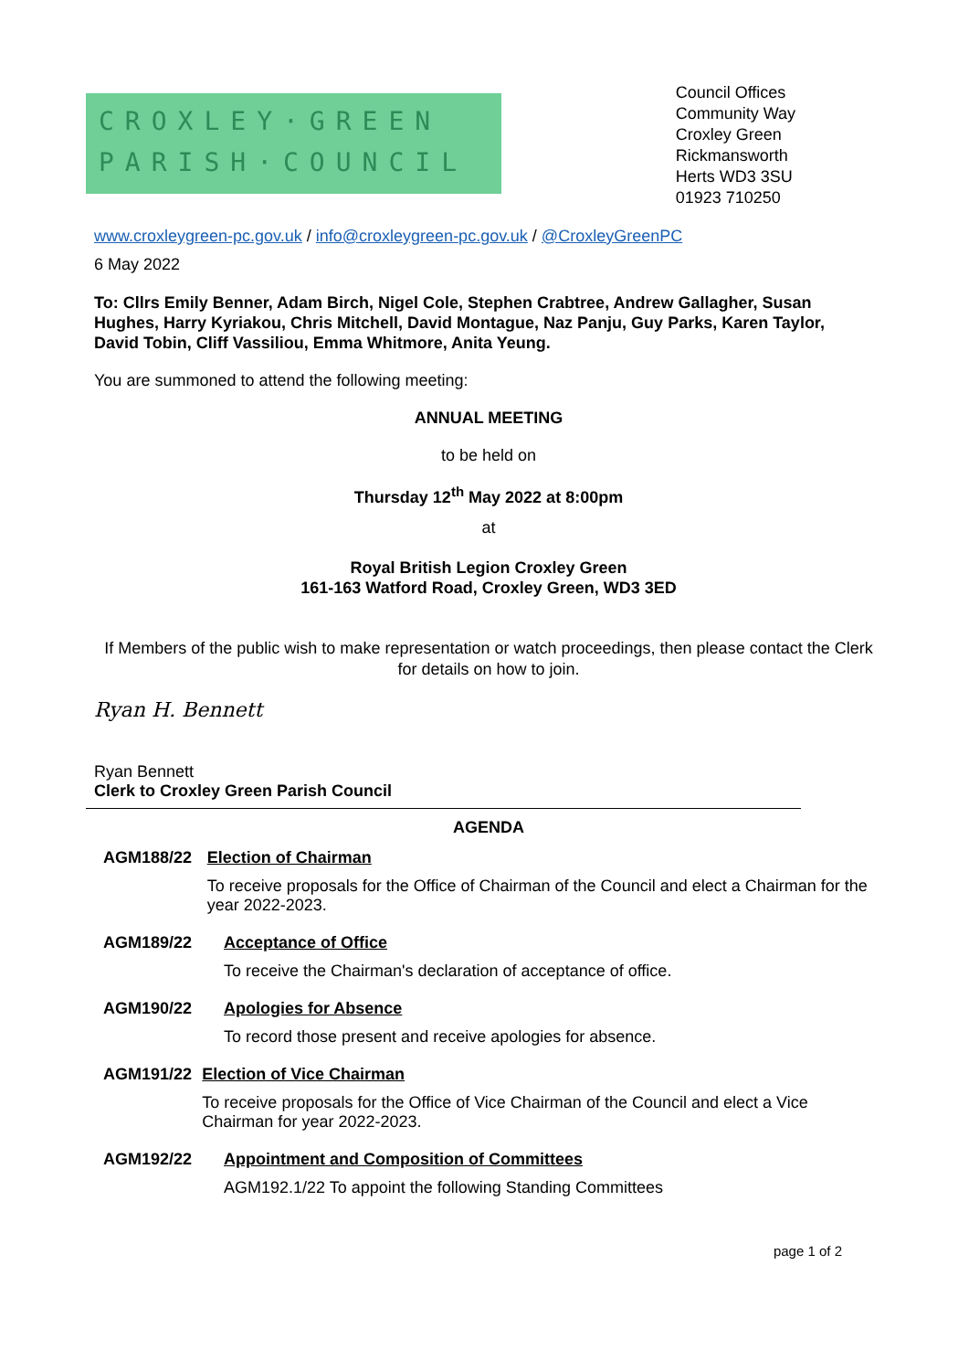CROXLEY·GREEN
PARISH·COUNCIL
Council Offices
Community Way
Croxley Green
Rickmansworth
Herts WD3 3SU
01923 710250
www.croxleygreen-pc.gov.uk / info@croxleygreen-pc.gov.uk / @CroxleyGreenPC
6 May 2022
To: Cllrs Emily Benner, Adam Birch, Nigel Cole, Stephen Crabtree, Andrew Gallagher, Susan Hughes, Harry Kyriakou, Chris Mitchell, David Montague, Naz Panju, Guy Parks, Karen Taylor, David Tobin, Cliff Vassiliou, Emma Whitmore, Anita Yeung.
You are summoned to attend the following meeting:
ANNUAL MEETING
to be held on
Thursday 12<sup>th</sup> May 2022 at 8:00pm
at
Royal British Legion Croxley Green
161-163 Watford Road, Croxley Green, WD3 3ED
If Members of the public wish to make representation or watch proceedings, then please contact the Clerk for details on how to join.
Ryan H. Bennett
Ryan Bennett
Clerk to Croxley Green Parish Council
AGENDA
AGM188/22 Election of Chairman
To receive proposals for the Office of Chairman of the Council and elect a Chairman for the year 2022-2023.
AGM189/22 Acceptance of Office
To receive the Chairman's declaration of acceptance of office.
AGM190/22 Apologies for Absence
To record those present and receive apologies for absence.
AGM191/22 Election of Vice Chairman
To receive proposals for the Office of Vice Chairman of the Council and elect a Vice Chairman for year 2022-2023.
AGM192/22 Appointment and Composition of Committees
AGM192.1/22 To appoint the following Standing Committees
page 1 of 2